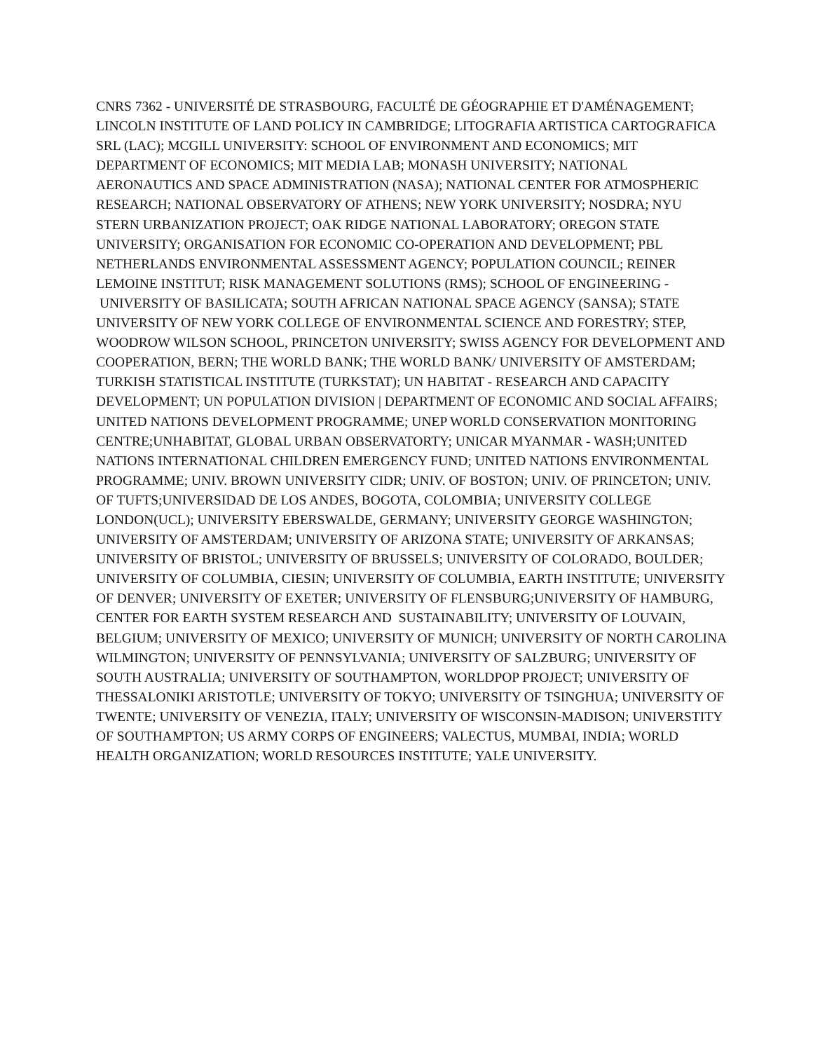CNRS 7362 - UNIVERSITÉ DE STRASBOURG, FACULTÉ DE GÉOGRAPHIE ET D'AMÉNAGEMENT;
LINCOLN INSTITUTE OF LAND POLICY IN CAMBRIDGE; LITOGRAFIA ARTISTICA CARTOGRAFICA
SRL (LAC); MCGILL UNIVERSITY: SCHOOL OF ENVIRONMENT AND ECONOMICS; MIT
DEPARTMENT OF ECONOMICS; MIT MEDIA LAB; MONASH UNIVERSITY; NATIONAL
AERONAUTICS AND SPACE ADMINISTRATION (NASA); NATIONAL CENTER FOR ATMOSPHERIC
RESEARCH; NATIONAL OBSERVATORY OF ATHENS; NEW YORK UNIVERSITY; NOSDRA; NYU
STERN URBANIZATION PROJECT; OAK RIDGE NATIONAL LABORATORY; OREGON STATE
UNIVERSITY; ORGANISATION FOR ECONOMIC CO-OPERATION AND DEVELOPMENT; PBL
NETHERLANDS ENVIRONMENTAL ASSESSMENT AGENCY; POPULATION COUNCIL; REINER
LEMOINE INSTITUT; RISK MANAGEMENT SOLUTIONS (RMS); SCHOOL OF ENGINEERING -
UNIVERSITY OF BASILICATA; SOUTH AFRICAN NATIONAL SPACE AGENCY (SANSA); STATE
UNIVERSITY OF NEW YORK COLLEGE OF ENVIRONMENTAL SCIENCE AND FORESTRY; STEP,
WOODROW WILSON SCHOOL, PRINCETON UNIVERSITY; SWISS AGENCY FOR DEVELOPMENT AND
COOPERATION, BERN; THE WORLD BANK; THE WORLD BANK/ UNIVERSITY OF AMSTERDAM;
TURKISH STATISTICAL INSTITUTE (TURKSTAT); UN HABITAT - RESEARCH AND CAPACITY
DEVELOPMENT; UN POPULATION DIVISION | DEPARTMENT OF ECONOMIC AND SOCIAL AFFAIRS;
UNITED NATIONS DEVELOPMENT PROGRAMME; UNEP WORLD CONSERVATION MONITORING
CENTRE;UNHABITAT, GLOBAL URBAN OBSERVATORTY; UNICAR MYANMAR - WASH;UNITED
NATIONS INTERNATIONAL CHILDREN EMERGENCY FUND; UNITED NATIONS ENVIRONMENTAL
PROGRAMME; UNIV. BROWN UNIVERSITY CIDR; UNIV. OF BOSTON; UNIV. OF PRINCETON; UNIV.
OF TUFTS;UNIVERSIDAD DE LOS ANDES, BOGOTA, COLOMBIA; UNIVERSITY COLLEGE
LONDON(UCL); UNIVERSITY EBERSWALDE, GERMANY; UNIVERSITY GEORGE WASHINGTON;
UNIVERSITY OF AMSTERDAM; UNIVERSITY OF ARIZONA STATE; UNIVERSITY OF ARKANSAS;
UNIVERSITY OF BRISTOL; UNIVERSITY OF BRUSSELS; UNIVERSITY OF COLORADO, BOULDER;
UNIVERSITY OF COLUMBIA, CIESIN; UNIVERSITY OF COLUMBIA, EARTH INSTITUTE; UNIVERSITY
OF DENVER; UNIVERSITY OF EXETER; UNIVERSITY OF FLENSBURG;UNIVERSITY OF HAMBURG,
CENTER FOR EARTH SYSTEM RESEARCH AND SUSTAINABILITY; UNIVERSITY OF LOUVAIN,
BELGIUM; UNIVERSITY OF MEXICO; UNIVERSITY OF MUNICH; UNIVERSITY OF NORTH CAROLINA
WILMINGTON; UNIVERSITY OF PENNSYLVANIA; UNIVERSITY OF SALZBURG; UNIVERSITY OF
SOUTH AUSTRALIA; UNIVERSITY OF SOUTHAMPTON, WORLDPOP PROJECT; UNIVERSITY OF
THESSALONIKI ARISTOTLE; UNIVERSITY OF TOKYO; UNIVERSITY OF TSINGHUA; UNIVERSITY OF
TWENTE; UNIVERSITY OF VENEZIA, ITALY; UNIVERSITY OF WISCONSIN-MADISON; UNIVERSTITY
OF SOUTHAMPTON; US ARMY CORPS OF ENGINEERS; VALECTUS, MUMBAI, INDIA; WORLD
HEALTH ORGANIZATION; WORLD RESOURCES INSTITUTE; YALE UNIVERSITY.